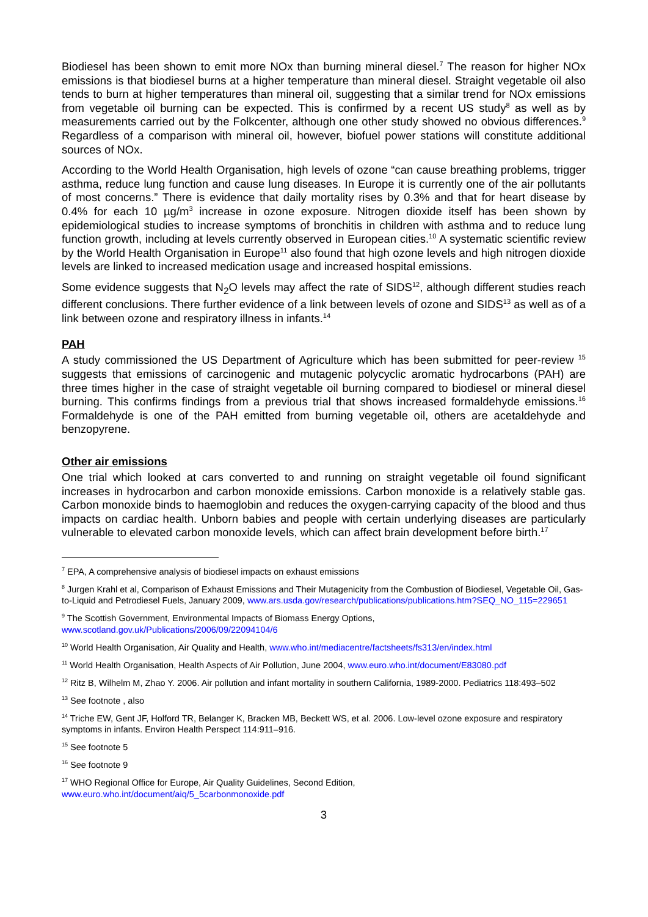Biodiesel has been shown to emit more NOx than burning mineral diesel.<sup>7</sup> The reason for higher NOx emissions is that biodiesel burns at a higher temperature than mineral diesel. Straight vegetable oil also tends to burn at higher temperatures than mineral oil, suggesting that a similar trend for NOx emissions from vegetable oil burning can be expected. This is confirmed by a recent US study<sup>8</sup> as well as by measurements carried out by the Folkcenter, although one other study showed no obvious differences.<sup>9</sup> Regardless of a comparison with mineral oil, however, biofuel power stations will constitute additional sources of NOx.
According to the World Health Organisation, high levels of ozone “can cause breathing problems, trigger asthma, reduce lung function and cause lung diseases. In Europe it is currently one of the air pollutants of most concerns.” There is evidence that daily mortality rises by 0.3% and that for heart disease by 0.4% for each 10 µg/m<sup>3</sup> increase in ozone exposure. Nitrogen dioxide itself has been shown by epidemiological studies to increase symptoms of bronchitis in children with asthma and to reduce lung function growth, including at levels currently observed in European cities.<sup>10</sup> A systematic scientific review by the World Health Organisation in Europe<sup>11</sup> also found that high ozone levels and high nitrogen dioxide levels are linked to increased medication usage and increased hospital emissions.
Some evidence suggests that N<sub>2</sub>O levels may affect the rate of SIDS<sup>12</sup>, although different studies reach different conclusions. There further evidence of a link between levels of ozone and SIDS<sup>13</sup> as well as of a link between ozone and respiratory illness in infants.<sup>14</sup>
PAH
A study commissioned the US Department of Agriculture which has been submitted for peer-review <sup>15</sup> suggests that emissions of carcinogenic and mutagenic polycyclic aromatic hydrocarbons (PAH) are three times higher in the case of straight vegetable oil burning compared to biodiesel or mineral diesel burning. This confirms findings from a previous trial that shows increased formaldehyde emissions.<sup>16</sup> Formaldehyde is one of the PAH emitted from burning vegetable oil, others are acetaldehyde and benzopyrene.
Other air emissions
One trial which looked at cars converted to and running on straight vegetable oil found significant increases in hydrocarbon and carbon monoxide emissions. Carbon monoxide is a relatively stable gas. Carbon monoxide binds to haemoglobin and reduces the oxygen-carrying capacity of the blood and thus impacts on cardiac health. Unborn babies and people with certain underlying diseases are particularly vulnerable to elevated carbon monoxide levels, which can affect brain development before birth.<sup>17</sup>
<sup>7</sup> EPA, A comprehensive analysis of biodiesel impacts on exhaust emissions
<sup>8</sup> Jurgen Krahl et al, Comparison of Exhaust Emissions and Their Mutagenicity from the Combustion of Biodiesel, Vegetable Oil, Gas-to-Liquid and Petrodiesel Fuels, January 2009, www.ars.usda.gov/research/publications/publications.htm?SEQ_NO_115=229651
<sup>9</sup> The Scottish Government, Environmental Impacts of Biomass Energy Options,
www.scotland.gov.uk/Publications/2006/09/22094104/6
<sup>10</sup> World Health Organisation, Air Quality and Health, www.who.int/mediacentre/factsheets/fs313/en/index.html
<sup>11</sup> World Health Organisation, Health Aspects of Air Pollution, June 2004, www.euro.who.int/document/E83080.pdf
<sup>12</sup> Ritz B, Wilhelm M, Zhao Y. 2006. Air pollution and infant mortality in southern California, 1989-2000. Pediatrics 118:493–502
<sup>13</sup> See footnote , also
<sup>14</sup> Triche EW, Gent JF, Holford TR, Belanger K, Bracken MB, Beckett WS, et al. 2006. Low-level ozone exposure and respiratory symptoms in infants. Environ Health Perspect 114:911–916.
<sup>15</sup> See footnote 5
<sup>16</sup> See footnote 9
<sup>17</sup> WHO Regional Office for Europe, Air Quality Guidelines, Second Edition,
www.euro.who.int/document/aiq/5_5carbonmonoxide.pdf
3